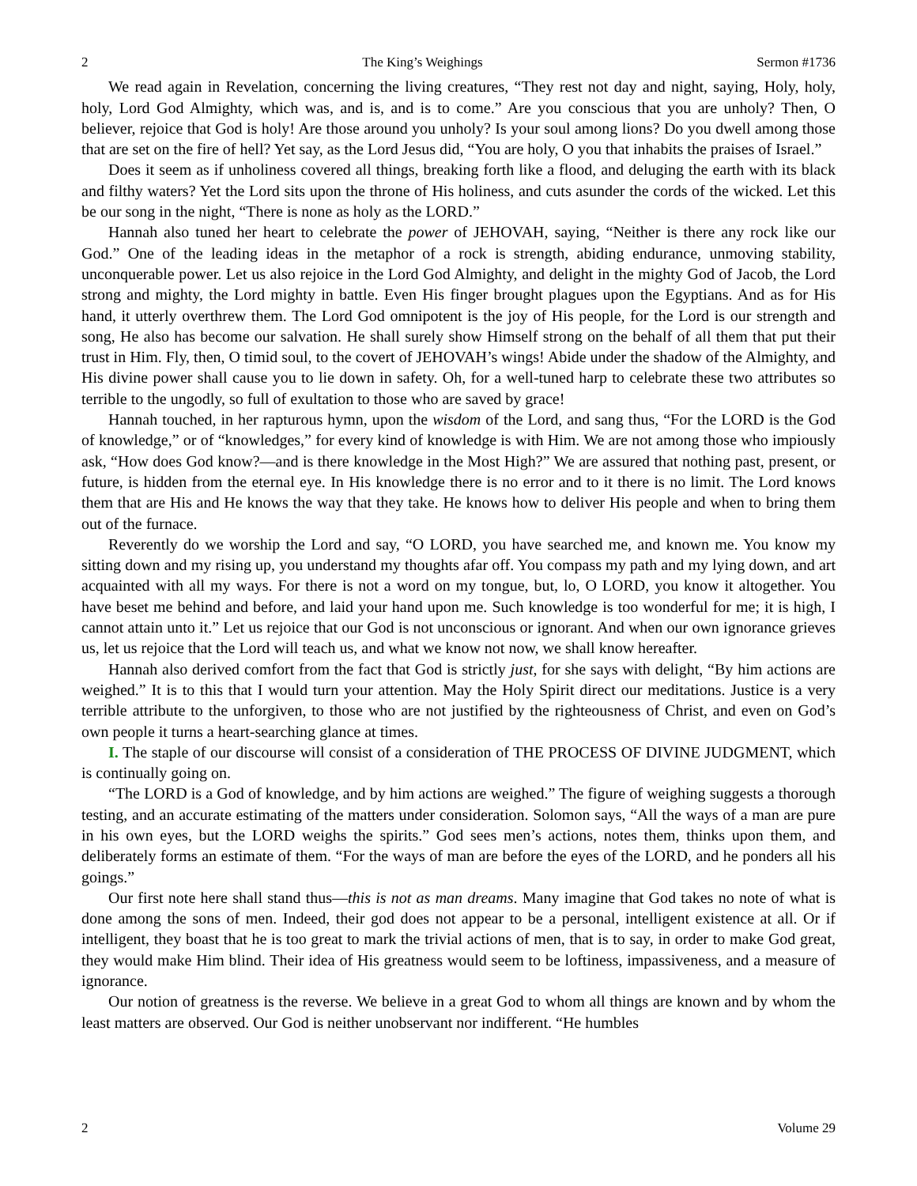2 The King’s Weighings Sermon #1736
We read again in Revelation, concerning the living creatures, “They rest not day and night, saying, Holy, holy, holy, Lord God Almighty, which was, and is, and is to come.” Are you conscious that you are unholy? Then, O believer, rejoice that God is holy! Are those around you unholy? Is your soul among lions? Do you dwell among those that are set on the fire of hell? Yet say, as the Lord Jesus did, “You are holy, O you that inhabits the praises of Israel.”
Does it seem as if unholiness covered all things, breaking forth like a flood, and deluging the earth with its black and filthy waters? Yet the Lord sits upon the throne of His holiness, and cuts asunder the cords of the wicked. Let this be our song in the night, “There is none as holy as the LORD.”
Hannah also tuned her heart to celebrate the power of JEHOVAH, saying, “Neither is there any rock like our God.” One of the leading ideas in the metaphor of a rock is strength, abiding endurance, unmoving stability, unconquerable power. Let us also rejoice in the Lord God Almighty, and delight in the mighty God of Jacob, the Lord strong and mighty, the Lord mighty in battle. Even His finger brought plagues upon the Egyptians. And as for His hand, it utterly overthrew them. The Lord God omnipotent is the joy of His people, for the Lord is our strength and song, He also has become our salvation. He shall surely show Himself strong on the behalf of all them that put their trust in Him. Fly, then, O timid soul, to the covert of JEHOVAH’s wings! Abide under the shadow of the Almighty, and His divine power shall cause you to lie down in safety. Oh, for a well-tuned harp to celebrate these two attributes so terrible to the ungodly, so full of exultation to those who are saved by grace!
Hannah touched, in her rapturous hymn, upon the wisdom of the Lord, and sang thus, “For the LORD is the God of knowledge,” or of “knowledges,” for every kind of knowledge is with Him. We are not among those who impiously ask, “How does God know?—and is there knowledge in the Most High?” We are assured that nothing past, present, or future, is hidden from the eternal eye. In His knowledge there is no error and to it there is no limit. The Lord knows them that are His and He knows the way that they take. He knows how to deliver His people and when to bring them out of the furnace.
Reverently do we worship the Lord and say, “O LORD, you have searched me, and known me. You know my sitting down and my rising up, you understand my thoughts afar off. You compass my path and my lying down, and art acquainted with all my ways. For there is not a word on my tongue, but, lo, O LORD, you know it altogether. You have beset me behind and before, and laid your hand upon me. Such knowledge is too wonderful for me; it is high, I cannot attain unto it.” Let us rejoice that our God is not unconscious or ignorant. And when our own ignorance grieves us, let us rejoice that the Lord will teach us, and what we know not now, we shall know hereafter.
Hannah also derived comfort from the fact that God is strictly just, for she says with delight, “By him actions are weighed.” It is to this that I would turn your attention. May the Holy Spirit direct our meditations. Justice is a very terrible attribute to the unforgiven, to those who are not justified by the righteousness of Christ, and even on God’s own people it turns a heart-searching glance at times.
I. The staple of our discourse will consist of a consideration of THE PROCESS OF DIVINE JUDGMENT, which is continually going on.
“The LORD is a God of knowledge, and by him actions are weighed.” The figure of weighing suggests a thorough testing, and an accurate estimating of the matters under consideration. Solomon says, “All the ways of a man are pure in his own eyes, but the LORD weighs the spirits.” God sees men’s actions, notes them, thinks upon them, and deliberately forms an estimate of them. “For the ways of man are before the eyes of the LORD, and he ponders all his goings.”
Our first note here shall stand thus—this is not as man dreams. Many imagine that God takes no note of what is done among the sons of men. Indeed, their god does not appear to be a personal, intelligent existence at all. Or if intelligent, they boast that he is too great to mark the trivial actions of men, that is to say, in order to make God great, they would make Him blind. Their idea of His greatness would seem to be loftiness, impassiveness, and a measure of ignorance.
Our notion of greatness is the reverse. We believe in a great God to whom all things are known and by whom the least matters are observed. Our God is neither unobservant nor indifferent. “He humbles
2 Volume 29